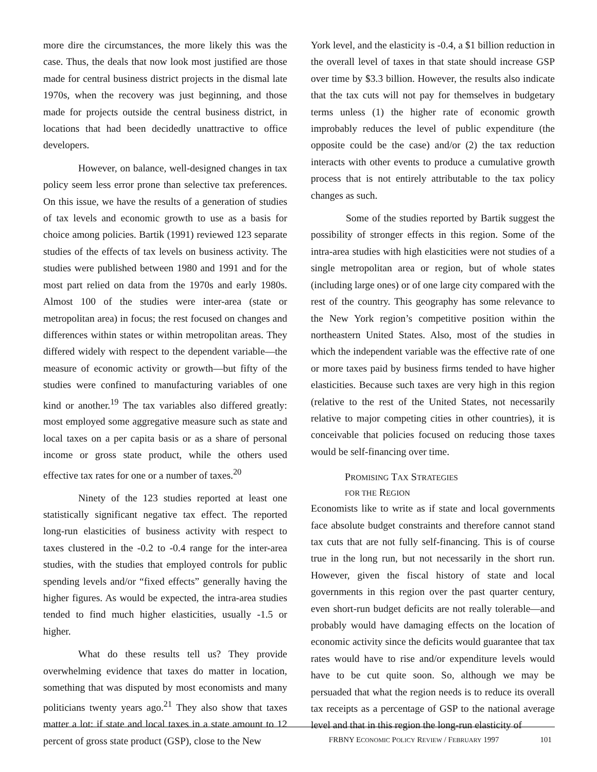more dire the circumstances, the more likely this was the case. Thus, the deals that now look most justified are those made for central business district projects in the dismal late 1970s, when the recovery was just beginning, and those made for projects outside the central business district, in locations that had been decidedly unattractive to office developers.
However, on balance, well-designed changes in tax policy seem less error prone than selective tax preferences. On this issue, we have the results of a generation of studies of tax levels and economic growth to use as a basis for choice among policies. Bartik (1991) reviewed 123 separate studies of the effects of tax levels on business activity. The studies were published between 1980 and 1991 and for the most part relied on data from the 1970s and early 1980s. Almost 100 of the studies were inter-area (state or metropolitan area) in focus; the rest focused on changes and differences within states or within metropolitan areas. They differed widely with respect to the dependent variable—the measure of economic activity or growth—but fifty of the studies were confined to manufacturing variables of one kind or another.<sup>19</sup> The tax variables also differed greatly: most employed some aggregative measure such as state and local taxes on a per capita basis or as a share of personal income or gross state product, while the others used effective tax rates for one or a number of taxes.<sup>20</sup>
Ninety of the 123 studies reported at least one statistically significant negative tax effect. The reported long-run elasticities of business activity with respect to taxes clustered in the -0.2 to -0.4 range for the inter-area studies, with the studies that employed controls for public spending levels and/or “fixed effects” generally having the higher figures. As would be expected, the intra-area studies tended to find much higher elasticities, usually -1.5 or higher.
What do these results tell us? They provide overwhelming evidence that taxes do matter in location, something that was disputed by most economists and many politicians twenty years ago.<sup>21</sup> They also show that taxes matter a lot: if state and local taxes in a state amount to 12 percent of gross state product (GSP), close to the New
York level, and the elasticity is -0.4, a $1 billion reduction in the overall level of taxes in that state should increase GSP over time by $3.3 billion. However, the results also indicate that the tax cuts will not pay for themselves in budgetary terms unless (1) the higher rate of economic growth improbably reduces the level of public expenditure (the opposite could be the case) and/or (2) the tax reduction interacts with other events to produce a cumulative growth process that is not entirely attributable to the tax policy changes as such.
Some of the studies reported by Bartik suggest the possibility of stronger effects in this region. Some of the intra-area studies with high elasticities were not studies of a single metropolitan area or region, but of whole states (including large ones) or of one large city compared with the rest of the country. This geography has some relevance to the New York region’s competitive position within the northeastern United States. Also, most of the studies in which the independent variable was the effective rate of one or more taxes paid by business firms tended to have higher elasticities. Because such taxes are very high in this region (relative to the rest of the United States, not necessarily relative to major competing cities in other countries), it is conceivable that policies focused on reducing those taxes would be self-financing over time.
PROMISING TAX STRATEGIES
FOR THE REGION
Economists like to write as if state and local governments face absolute budget constraints and therefore cannot stand tax cuts that are not fully self-financing. This is of course true in the long run, but not necessarily in the short run. However, given the fiscal history of state and local governments in this region over the past quarter century, even short-run budget deficits are not really tolerable—and probably would have damaging effects on the location of economic activity since the deficits would guarantee that tax rates would have to rise and/or expenditure levels would have to be cut quite soon. So, although we may be persuaded that what the region needs is to reduce its overall tax receipts as a percentage of GSP to the national average level and that in this region the long-run elasticity of
FRBNY ECONOMIC POLICY REVIEW / FEBRUARY 1997 101